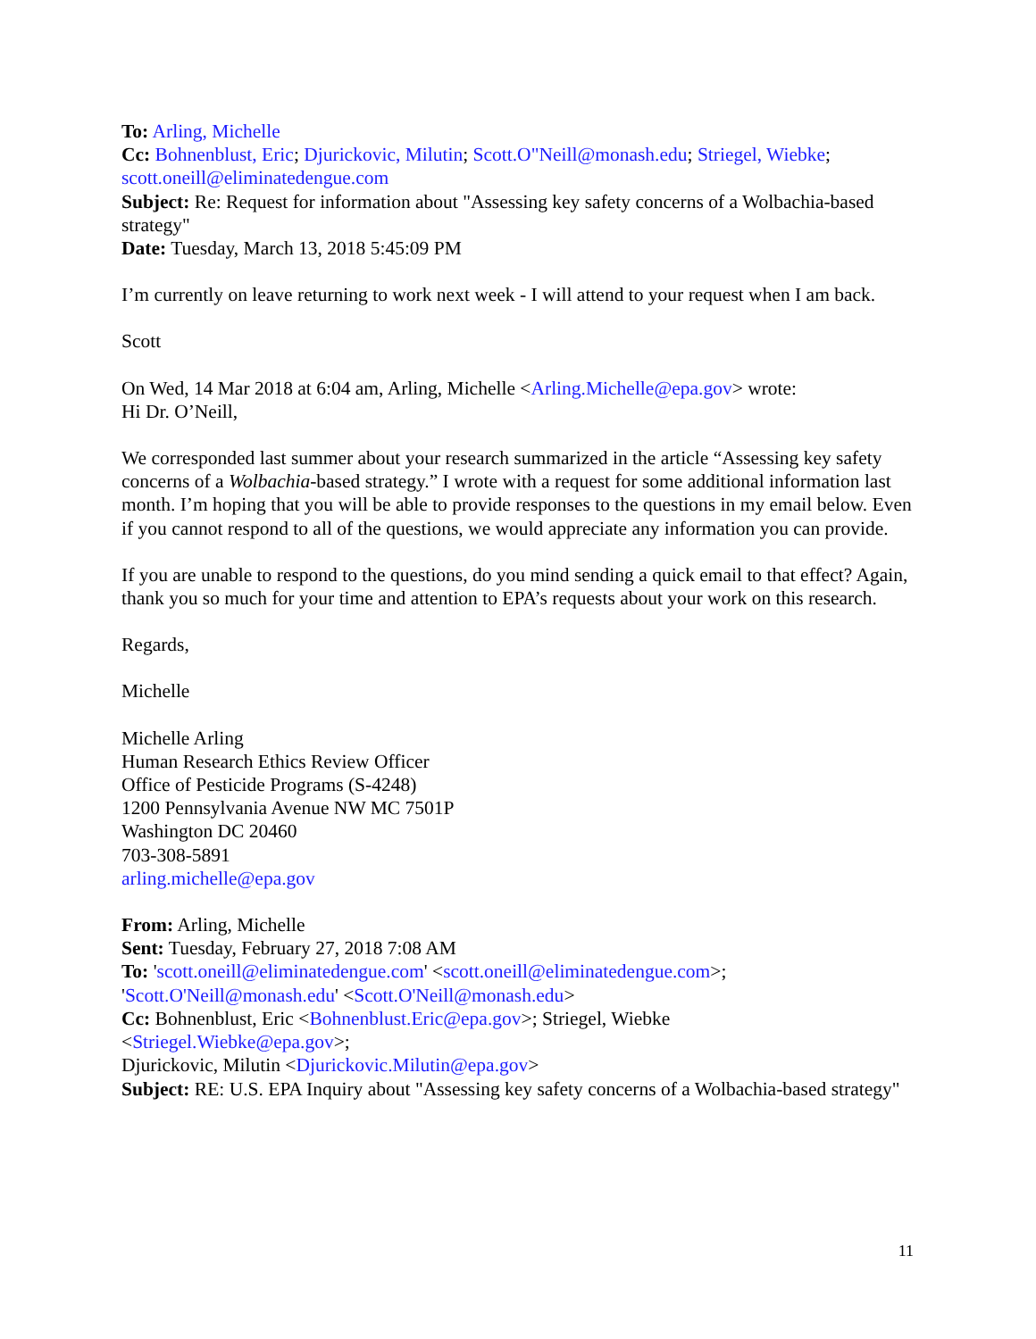To: Arling, Michelle
Cc: Bohnenblust, Eric; Djurickovic, Milutin; Scott.O"Neill@monash.edu; Striegel, Wiebke; scott.oneill@eliminatedengue.com
Subject: Re: Request for information about "Assessing key safety concerns of a Wolbachia-based strategy"
Date: Tuesday, March 13, 2018 5:45:09 PM
I’m currently on leave returning to work next week - I will attend to your request when I am back.
Scott
On Wed, 14 Mar 2018 at 6:04 am, Arling, Michelle <Arling.Michelle@epa.gov> wrote:
Hi Dr. O’Neill,
We corresponded last summer about your research summarized in the article “Assessing key safety concerns of a Wolbachia-based strategy.” I wrote with a request for some additional information last month. I’m hoping that you will be able to provide responses to the questions in my email below. Even if you cannot respond to all of the questions, we would appreciate any information you can provide.
If you are unable to respond to the questions, do you mind sending a quick email to that effect? Again, thank you so much for your time and attention to EPA’s requests about your work on this research.
Regards,
Michelle
Michelle Arling
Human Research Ethics Review Officer
Office of Pesticide Programs (S-4248)
1200 Pennsylvania Avenue NW MC 7501P
Washington DC 20460
703-308-5891
arling.michelle@epa.gov
From: Arling, Michelle
Sent: Tuesday, February 27, 2018 7:08 AM
To: 'scott.oneill@eliminatedengue.com' <scott.oneill@eliminatedengue.com>; 'Scott.O'Neill@monash.edu' <Scott.O'Neill@monash.edu>
Cc: Bohnenblust, Eric <Bohnenblust.Eric@epa.gov>; Striegel, Wiebke
<Striegel.Wiebke@epa.gov>;
Djurickovic, Milutin <Djurickovic.Milutin@epa.gov>
Subject: RE: U.S. EPA Inquiry about "Assessing key safety concerns of a Wolbachia-based strategy"
11